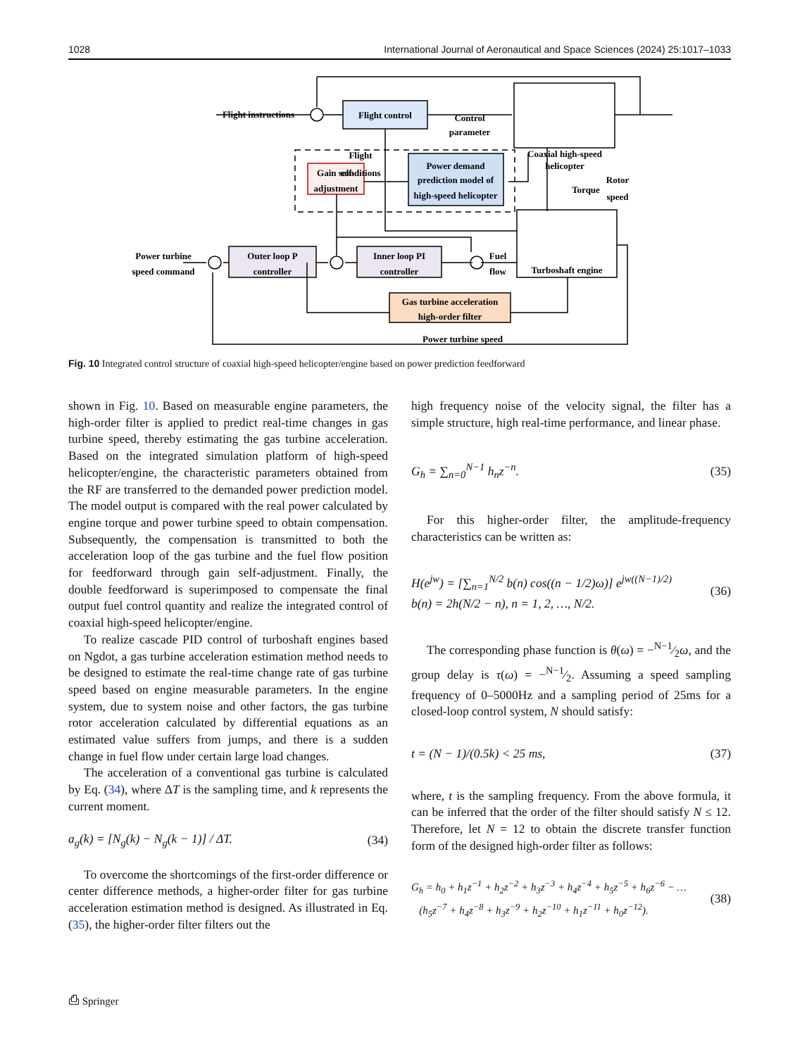1028 International Journal of Aeronautical and Space Sciences (2024) 25:1017–1033
Flight instructions
Flight control
Control
parameter
Flight
conditions
Coaxial high-speed
helicopter
Gain self-
adjustment
Power demand
prediction model of
high-speed helicopter
Torque
Rotor
speed
Power turbine
speed command
Outer loop P
controller
Inner loop PI
controller
Fuel
flow
Turboshaft engine
Gas turbine acceleration
high-order filter
Power turbine speed
Fig. 10 Integrated control structure of coaxial high-speed helicopter/engine based on power prediction feedforward
shown in Fig. 10. Based on measurable engine parameters, the high-order filter is applied to predict real-time changes in gas turbine speed, thereby estimating the gas turbine acceleration. Based on the integrated simulation platform of high-speed helicopter/engine, the characteristic parameters obtained from the RF are transferred to the demanded power prediction model. The model output is compared with the real power calculated by engine torque and power turbine speed to obtain compensation. Subsequently, the compensation is transmitted to both the acceleration loop of the gas turbine and the fuel flow position for feedforward through gain self-adjustment. Finally, the double feedforward is superimposed to compensate the final output fuel control quantity and realize the integrated control of coaxial high-speed helicopter/engine.
To realize cascade PID control of turboshaft engines based on Ngdot, a gas turbine acceleration estimation method needs to be designed to estimate the real-time change rate of gas turbine speed based on engine measurable parameters. In the engine system, due to system noise and other factors, the gas turbine rotor acceleration calculated by differential equations as an estimated value suffers from jumps, and there is a sudden change in fuel flow under certain large load changes.
The acceleration of a conventional gas turbine is calculated by Eq. (34), where ΔT is the sampling time, and k represents the current moment.
a<sub>g</sub>(k) = [N<sub>g</sub>(k) − N<sub>g</sub>(k − 1)] / ΔT. (34)
To overcome the shortcomings of the first-order difference or center difference methods, a higher-order filter for gas turbine acceleration estimation method is designed. As illustrated in Eq. (35), the higher-order filter filters out the
high frequency noise of the velocity signal, the filter has a simple structure, high real-time performance, and linear phase.
G<sub>h</sub> = ∑<sub>n=0</sub><sup>N−1</sup> h<sub>n</sub>z<sup>−n</sup>. (35)
For this higher-order filter, the amplitude-frequency characteristics can be written as:
H(e<sup>jw</sup>) = [∑<sub>n=1</sub><sup>N/2</sup> b(n) cos((n − 1/2)ω)] e<sup>jw((N−1)/2)</sup>
b(n) = 2h(N/2 − n), n = 1, 2, …, N/2. (36)
The corresponding phase function is θ(ω) = −N−1⁄2ω, and the group delay is τ(ω) = −N−1⁄2. Assuming a speed sampling frequency of 0–5000Hz and a sampling period of 25ms for a closed-loop control system, N should satisfy:
t = (N − 1)/(0.5k) < 25 ms, (37)
where, t is the sampling frequency. From the above formula, it can be inferred that the order of the filter should satisfy N ≤ 12. Therefore, let N = 12 to obtain the discrete transfer function form of the designed high-order filter as follows:
G<sub>h</sub> = h<sub>0</sub> + h<sub>1</sub>z<sup>−1</sup> + h<sub>2</sub>z<sup>−2</sup> + h<sub>3</sub>z<sup>−3</sup> + h<sub>4</sub>z<sup>−4</sup> + h<sub>5</sub>z<sup>−5</sup> + h<sub>6</sub>z<sup>−6</sup> − …
(h<sub>5</sub>z<sup>−7</sup> + h<sub>4</sub>z<sup>−8</sup> + h<sub>3</sub>z<sup>−9</sup> + h<sub>2</sub>z<sup>−10</sup> + h<sub>1</sub>z<sup>−11</sup> + h<sub>0</sub>z<sup>−12</sup>). (38)
⎙ Springer